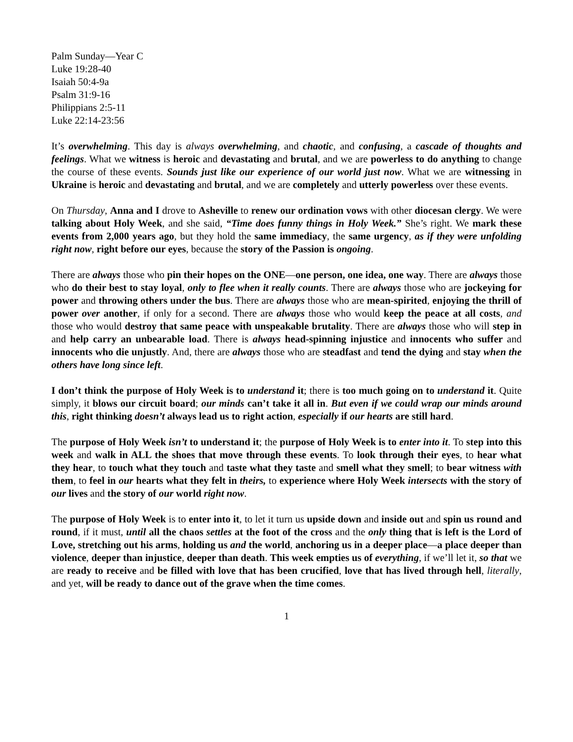Palm Sunday—Year C
Luke 19:28-40
Isaiah 50:4-9a
Psalm 31:9-16
Philippians 2:5-11
Luke 22:14-23:56
It’s overwhelming. This day is always overwhelming, and chaotic, and confusing, a cascade of thoughts and feelings. What we witness is heroic and devastating and brutal, and we are powerless to do anything to change the course of these events. Sounds just like our experience of our world just now. What we are witnessing in Ukraine is heroic and devastating and brutal, and we are completely and utterly powerless over these events.
On Thursday, Anna and I drove to Asheville to renew our ordination vows with other diocesan clergy. We were talking about Holy Week, and she said, “Time does funny things in Holy Week.” She’s right. We mark these events from 2,000 years ago, but they hold the same immediacy, the same urgency, as if they were unfolding right now, right before our eyes, because the story of the Passion is ongoing.
There are always those who pin their hopes on the ONE—one person, one idea, one way. There are always those who do their best to stay loyal, only to flee when it really counts. There are always those who are jockeying for power and throwing others under the bus. There are always those who are mean-spirited, enjoying the thrill of power over another, if only for a second. There are always those who would keep the peace at all costs, and those who would destroy that same peace with unspeakable brutality. There are always those who will step in and help carry an unbearable load. There is always head-spinning injustice and innocents who suffer and innocents who die unjustly. And, there are always those who are steadfast and tend the dying and stay when the others have long since left.
I don’t think the purpose of Holy Week is to understand it; there is too much going on to understand it. Quite simply, it blows our circuit board; our minds can’t take it all in. But even if we could wrap our minds around this, right thinking doesn’t always lead us to right action, especially if our hearts are still hard.
The purpose of Holy Week isn’t to understand it; the purpose of Holy Week is to enter into it. To step into this week and walk in ALL the shoes that move through these events. To look through their eyes, to hear what they hear, to touch what they touch and taste what they taste and smell what they smell; to bear witness with them, to feel in our hearts what they felt in theirs, to experience where Holy Week intersects with the story of our lives and the story of our world right now.
The purpose of Holy Week is to enter into it, to let it turn us upside down and inside out and spin us round and round, if it must, until all the chaos settles at the foot of the cross and the only thing that is left is the Lord of Love, stretching out his arms, holding us and the world, anchoring us in a deeper place—a place deeper than violence, deeper than injustice, deeper than death. This week empties us of everything, if we’ll let it, so that we are ready to receive and be filled with love that has been crucified, love that has lived through hell, literally, and yet, will be ready to dance out of the grave when the time comes.
1